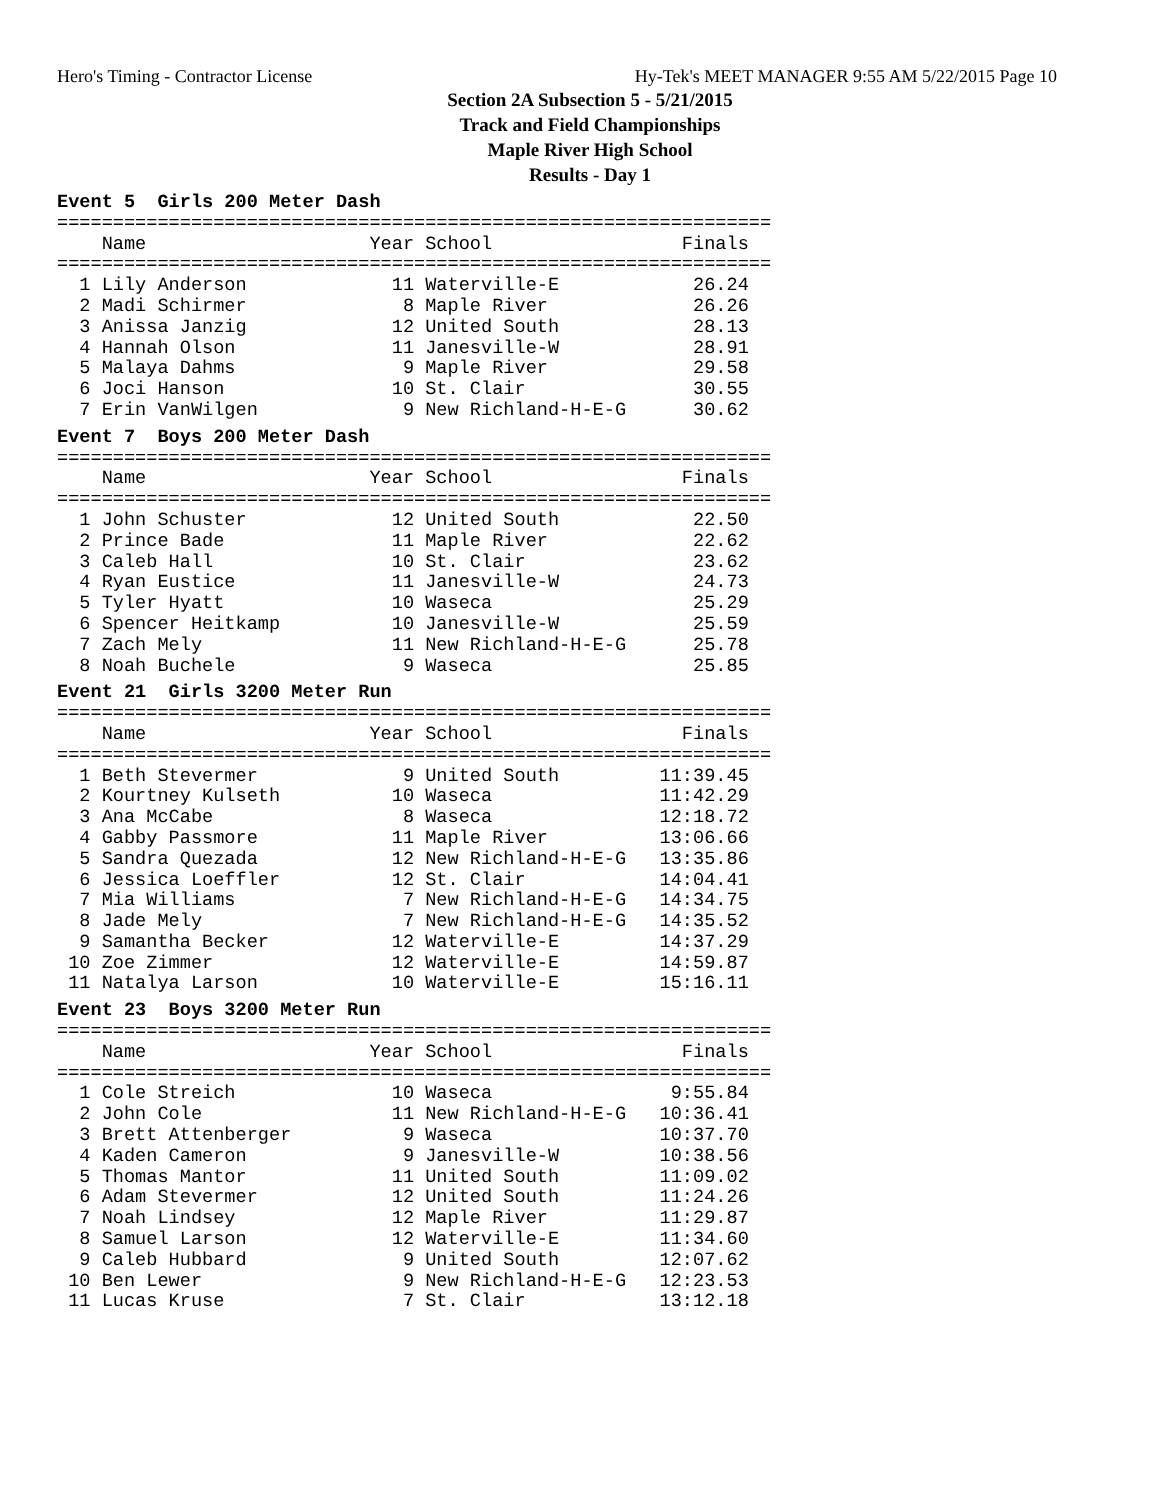Hero's Timing - Contractor License Hy-Tek's MEET MANAGER 9:55 AM 5/22/2015 Page 10
Section 2A Subsection 5 - 5/21/2015
Track and Field Championships
Maple River High School
Results - Day 1
Event 5  Girls 200 Meter Dash
================================================================
    Name                    Year School                 Finals
================================================================
  1 Lily Anderson             11 Waterville-E            26.24
  2 Madi Schirmer              8 Maple River             26.26
  3 Anissa Janzig             12 United South            28.13
  4 Hannah Olson              11 Janesville-W            28.91
  5 Malaya Dahms               9 Maple River             29.58
  6 Joci Hanson               10 St. Clair               30.55
  7 Erin VanWilgen             9 New Richland-H-E-G      30.62
Event 7  Boys 200 Meter Dash
================================================================
    Name                    Year School                 Finals
================================================================
  1 John Schuster             12 United South            22.50
  2 Prince Bade               11 Maple River             22.62
  3 Caleb Hall                10 St. Clair               23.62
  4 Ryan Eustice              11 Janesville-W            24.73
  5 Tyler Hyatt               10 Waseca                  25.29
  6 Spencer Heitkamp          10 Janesville-W            25.59
  7 Zach Mely                 11 New Richland-H-E-G      25.78
  8 Noah Buchele               9 Waseca                  25.85
Event 21  Girls 3200 Meter Run
================================================================
    Name                    Year School                 Finals
================================================================
  1 Beth Stevermer             9 United South         11:39.45
  2 Kourtney Kulseth          10 Waseca               11:42.29
  3 Ana McCabe                 8 Waseca               12:18.72
  4 Gabby Passmore            11 Maple River          13:06.66
  5 Sandra Quezada            12 New Richland-H-E-G   13:35.86
  6 Jessica Loeffler          12 St. Clair            14:04.41
  7 Mia Williams               7 New Richland-H-E-G   14:34.75
  8 Jade Mely                  7 New Richland-H-E-G   14:35.52
  9 Samantha Becker           12 Waterville-E         14:37.29
 10 Zoe Zimmer                12 Waterville-E         14:59.87
 11 Natalya Larson            10 Waterville-E         15:16.11
Event 23  Boys 3200 Meter Run
================================================================
    Name                    Year School                 Finals
================================================================
  1 Cole Streich              10 Waseca                9:55.84
  2 John Cole                 11 New Richland-H-E-G   10:36.41
  3 Brett Attenberger          9 Waseca               10:37.70
  4 Kaden Cameron              9 Janesville-W         10:38.56
  5 Thomas Mantor             11 United South         11:09.02
  6 Adam Stevermer            12 United South         11:24.26
  7 Noah Lindsey              12 Maple River          11:29.87
  8 Samuel Larson             12 Waterville-E         11:34.60
  9 Caleb Hubbard              9 United South         12:07.62
 10 Ben Lewer                  9 New Richland-H-E-G   12:23.53
 11 Lucas Kruse                7 St. Clair            13:12.18